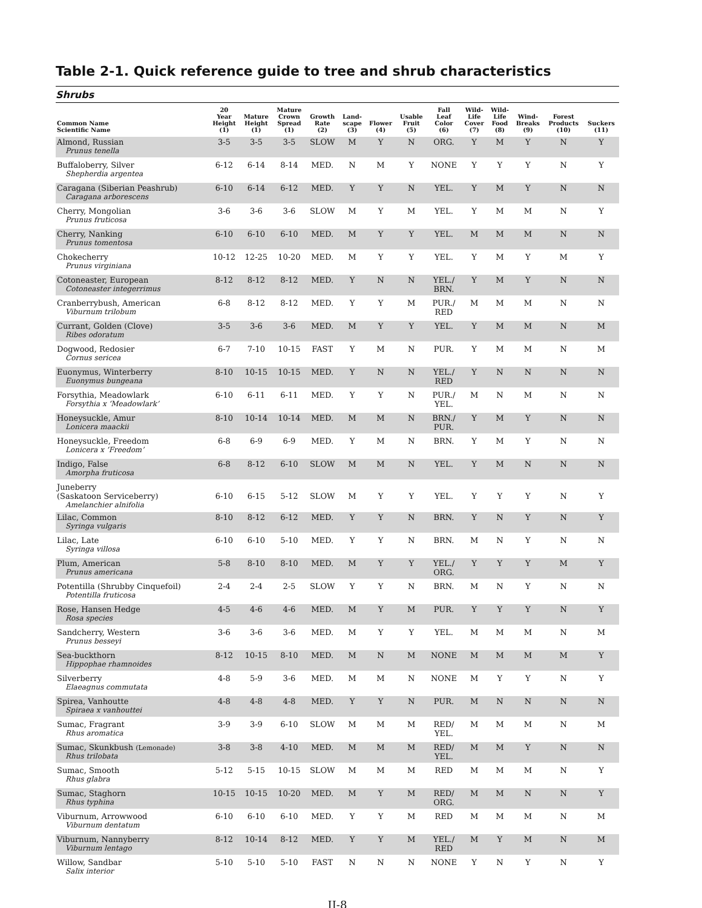Table 2-1. Quick reference guide to tree and shrub characteristics
Shrubs
| Common Name Scientific Name | 20 Year Height (1) | Mature Height (1) | Mature Crown Spread (1) | Growth Rate (2) | Land- scape (3) | Flower (4) | Usable Fruit (5) | Fall Leaf Color (6) | Wild- Life Cover (7) | Wild- Life Food (8) | Wind- Breaks (9) | Forest Products (10) | Suckers (11) |
| --- | --- | --- | --- | --- | --- | --- | --- | --- | --- | --- | --- | --- | --- |
| Almond, Russian Prunus tenella | 3-5 | 3-5 | 3-5 | SLOW | M | Y | N | ORG. | Y | M | Y | N | Y |
| Buffaloberry, Silver Shepherdia argentea | 6-12 | 6-14 | 8-14 | MED. | N | M | Y | NONE | Y | Y | Y | N | Y |
| Caragana (Siberian Peashrub) Caragana arborescens | 6-10 | 6-14 | 6-12 | MED. | Y | Y | N | YEL. | Y | M | Y | N | N |
| Cherry, Mongolian Prunus fruticosa | 3-6 | 3-6 | 3-6 | SLOW | M | Y | M | YEL. | Y | M | M | N | Y |
| Cherry, Nanking Prunus tomentosa | 6-10 | 6-10 | 6-10 | MED. | M | Y | Y | YEL. | M | M | M | N | N |
| Chokecherry Prunus virginiana | 10-12 | 12-25 | 10-20 | MED. | M | Y | Y | YEL. | Y | M | Y | M | Y |
| Cotoneaster, European Cotoneaster integerrimus | 8-12 | 8-12 | 8-12 | MED. | Y | N | N | YEL./ BRN. | Y | M | Y | N | N |
| Cranberrybush, American Viburnum trilobum | 6-8 | 8-12 | 8-12 | MED. | Y | Y | M | PUR./ RED | M | M | M | N | N |
| Currant, Golden (Clove) Ribes odoratum | 3-5 | 3-6 | 3-6 | MED. | M | Y | Y | YEL. | Y | M | M | N | M |
| Dogwood, Redosier Cornus sericea | 6-7 | 7-10 | 10-15 | FAST | Y | M | N | PUR. | Y | M | M | N | M |
| Euonymus, Winterberry Euonymus bungeana | 8-10 | 10-15 | 10-15 | MED. | Y | N | N | YEL./ RED | Y | N | N | N | N |
| Forsythia, Meadowlark Forsythia x ‘Meadowlark’ | 6-10 | 6-11 | 6-11 | MED. | Y | Y | N | PUR./ YEL. | M | N | M | N | N |
| Honeysuckle, Amur Lonicera maackii | 8-10 | 10-14 | 10-14 | MED. | M | M | N | BRN./ PUR. | Y | M | Y | N | N |
| Honeysuckle, Freedom Lonicera x ‘Freedom’ | 6-8 | 6-9 | 6-9 | MED. | Y | M | N | BRN. | Y | M | Y | N | N |
| Indigo, False Amorpha fruticosa | 6-8 | 8-12 | 6-10 | SLOW | M | M | N | YEL. | Y | M | N | N | N |
| Juneberry (Saskatoon Serviceberry) Amelanchier alnifolia | 6-10 | 6-15 | 5-12 | SLOW | M | Y | Y | YEL. | Y | Y | Y | N | Y |
| Lilac, Common Syringa vulgaris | 8-10 | 8-12 | 6-12 | MED. | Y | Y | N | BRN. | Y | N | Y | N | Y |
| Lilac, Late Syringa villosa | 6-10 | 6-10 | 5-10 | MED. | Y | Y | N | BRN. | M | N | Y | N | N |
| Plum, American Prunus americana | 5-8 | 8-10 | 8-10 | MED. | M | Y | Y | YEL./ ORG. | Y | Y | Y | M | Y |
| Potentilla (Shrubby Cinquefoil) Potentilla fruticosa | 2-4 | 2-4 | 2-5 | SLOW | Y | Y | N | BRN. | M | N | Y | N | N |
| Rose, Hansen Hedge Rosa species | 4-5 | 4-6 | 4-6 | MED. | M | Y | M | PUR. | Y | Y | Y | N | Y |
| Sandcherry, Western Prunus besseyi | 3-6 | 3-6 | 3-6 | MED. | M | Y | Y | YEL. | M | M | M | N | M |
| Sea-buckthorn Hippophae rhamnoides | 8-12 | 10-15 | 8-10 | MED. | M | N | M | NONE | M | M | M | M | Y |
| Silverberry Elaeagnus commutata | 4-8 | 5-9 | 3-6 | MED. | M | M | N | NONE | M | Y | Y | N | Y |
| Spirea, Vanhoutte Spiraea x vanhouttei | 4-8 | 4-8 | 4-8 | MED. | Y | Y | N | PUR. | M | N | N | N | N |
| Sumac, Fragrant Rhus aromatica | 3-9 | 3-9 | 6-10 | SLOW | M | M | M | RED/ YEL. | M | M | M | N | M |
| Sumac, Skunkbush (Lemonade) Rhus trilobata | 3-8 | 3-8 | 4-10 | MED. | M | M | M | RED/ YEL. | M | M | Y | N | N |
| Sumac, Smooth Rhus glabra | 5-12 | 5-15 | 10-15 | SLOW | M | M | M | RED | M | M | M | N | Y |
| Sumac, Staghorn Rhus typhina | 10-15 | 10-15 | 10-20 | MED. | M | Y | M | RED/ ORG. | M | M | N | N | Y |
| Viburnum, Arrowwood Viburnum dentatum | 6-10 | 6-10 | 6-10 | MED. | Y | Y | M | RED | M | M | M | N | M |
| Viburnum, Nannyberry Viburnum lentago | 8-12 | 10-14 | 8-12 | MED. | Y | Y | M | YEL./ RED | M | Y | M | N | M |
| Willow, Sandbar Salix interior | 5-10 | 5-10 | 5-10 | FAST | N | N | N | NONE | Y | N | Y | N | Y |
II-8